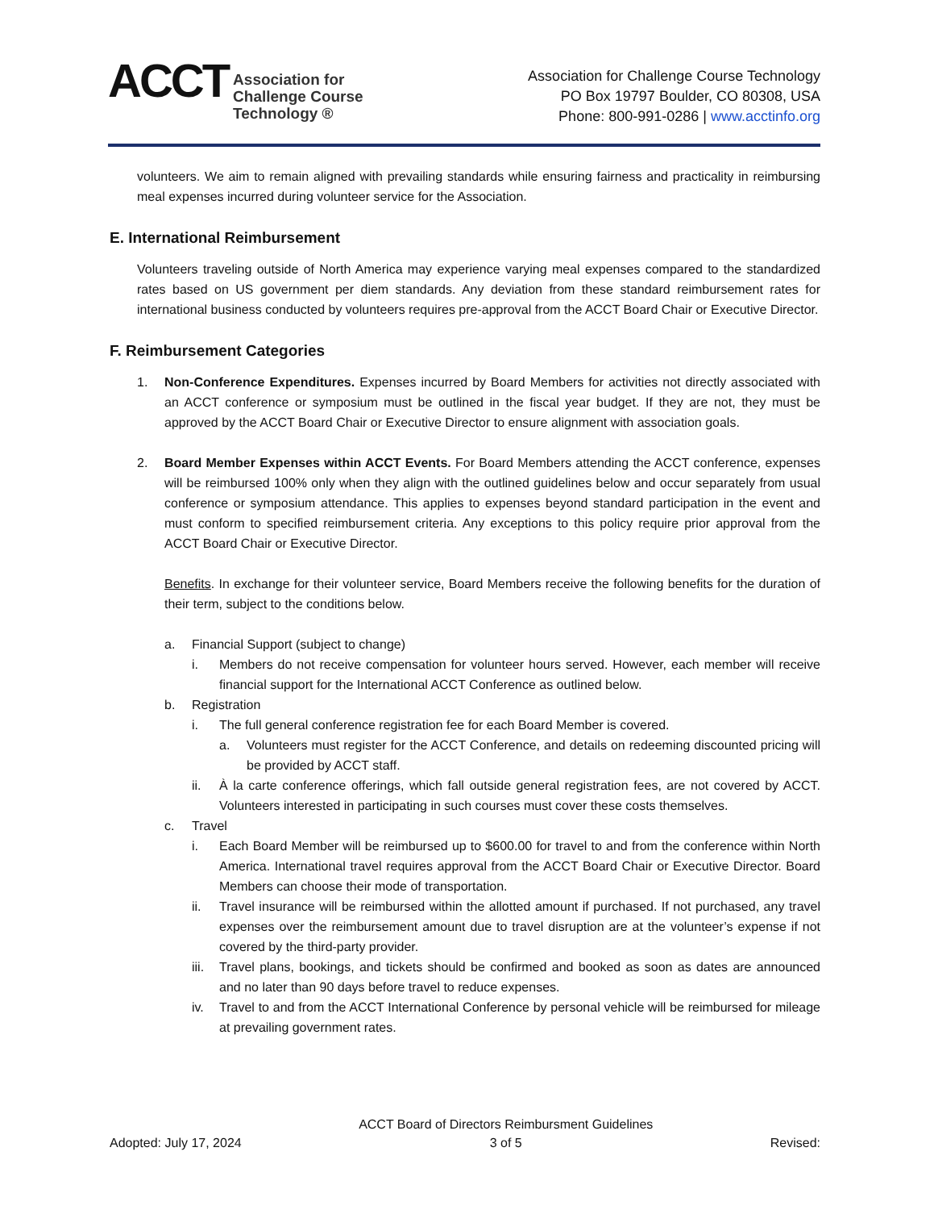ACCT
Association for
Challenge Course
Technology ®
Association for Challenge Course Technology
PO Box 19797 Boulder, CO 80308, USA
Phone: 800-991-0286 | www.acctinfo.org
volunteers. We aim to remain aligned with prevailing standards while ensuring fairness and practicality in reimbursing meal expenses incurred during volunteer service for the Association.
E. International Reimbursement
Volunteers traveling outside of North America may experience varying meal expenses compared to the standardized rates based on US government per diem standards. Any deviation from these standard reimbursement rates for international business conducted by volunteers requires pre-approval from the ACCT Board Chair or Executive Director.
F. Reimbursement Categories
1. Non-Conference Expenditures. Expenses incurred by Board Members for activities not directly associated with an ACCT conference or symposium must be outlined in the fiscal year budget. If they are not, they must be approved by the ACCT Board Chair or Executive Director to ensure alignment with association goals.
2. Board Member Expenses within ACCT Events. For Board Members attending the ACCT conference, expenses will be reimbursed 100% only when they align with the outlined guidelines below and occur separately from usual conference or symposium attendance. This applies to expenses beyond standard participation in the event and must conform to specified reimbursement criteria. Any exceptions to this policy require prior approval from the ACCT Board Chair or Executive Director.
Benefits. In exchange for their volunteer service, Board Members receive the following benefits for the duration of their term, subject to the conditions below.
a. Financial Support (subject to change)
i. Members do not receive compensation for volunteer hours served. However, each member will receive financial support for the International ACCT Conference as outlined below.
b. Registration
i. The full general conference registration fee for each Board Member is covered.
a. Volunteers must register for the ACCT Conference, and details on redeeming discounted pricing will be provided by ACCT staff.
ii. À la carte conference offerings, which fall outside general registration fees, are not covered by ACCT. Volunteers interested in participating in such courses must cover these costs themselves.
c. Travel
i. Each Board Member will be reimbursed up to $600.00 for travel to and from the conference within North America. International travel requires approval from the ACCT Board Chair or Executive Director. Board Members can choose their mode of transportation.
ii. Travel insurance will be reimbursed within the allotted amount if purchased. If not purchased, any travel expenses over the reimbursement amount due to travel disruption are at the volunteer’s expense if not covered by the third-party provider.
iii.
Travel plans, bookings, and tickets should be confirmed and booked as soon as dates are announced and no later than 90 days before travel to reduce expenses.
iv. Travel to and from the ACCT International Conference by personal vehicle will be reimbursed for mileage at prevailing government rates.
Adopted: July 17, 2024 ACCT Board of Directors Reimbursment Guidelines
3 of 5 Revised: